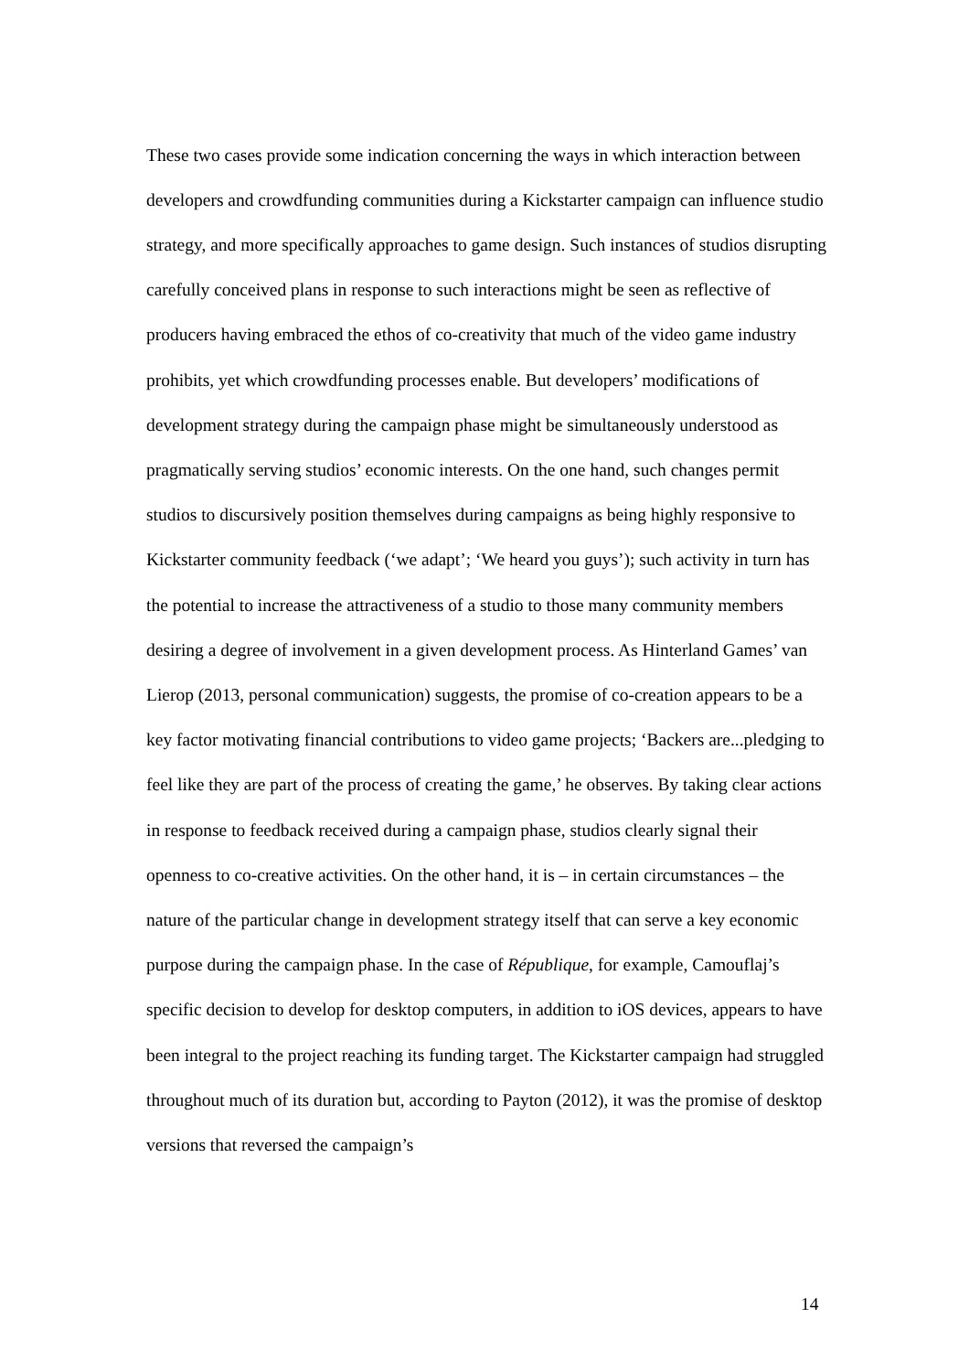These two cases provide some indication concerning the ways in which interaction between developers and crowdfunding communities during a Kickstarter campaign can influence studio strategy, and more specifically approaches to game design. Such instances of studios disrupting carefully conceived plans in response to such interactions might be seen as reflective of producers having embraced the ethos of co-creativity that much of the video game industry prohibits, yet which crowdfunding processes enable. But developers’ modifications of development strategy during the campaign phase might be simultaneously understood as pragmatically serving studios’ economic interests. On the one hand, such changes permit studios to discursively position themselves during campaigns as being highly responsive to Kickstarter community feedback (‘we adapt’; ‘We heard you guys’); such activity in turn has the potential to increase the attractiveness of a studio to those many community members desiring a degree of involvement in a given development process. As Hinterland Games’ van Lierop (2013, personal communication) suggests, the promise of co-creation appears to be a key factor motivating financial contributions to video game projects; ‘Backers are...pledging to feel like they are part of the process of creating the game,’ he observes. By taking clear actions in response to feedback received during a campaign phase, studios clearly signal their openness to co-creative activities. On the other hand, it is – in certain circumstances – the nature of the particular change in development strategy itself that can serve a key economic purpose during the campaign phase. In the case of République, for example, Camouflaj’s specific decision to develop for desktop computers, in addition to iOS devices, appears to have been integral to the project reaching its funding target. The Kickstarter campaign had struggled throughout much of its duration but, according to Payton (2012), it was the promise of desktop versions that reversed the campaign’s
14